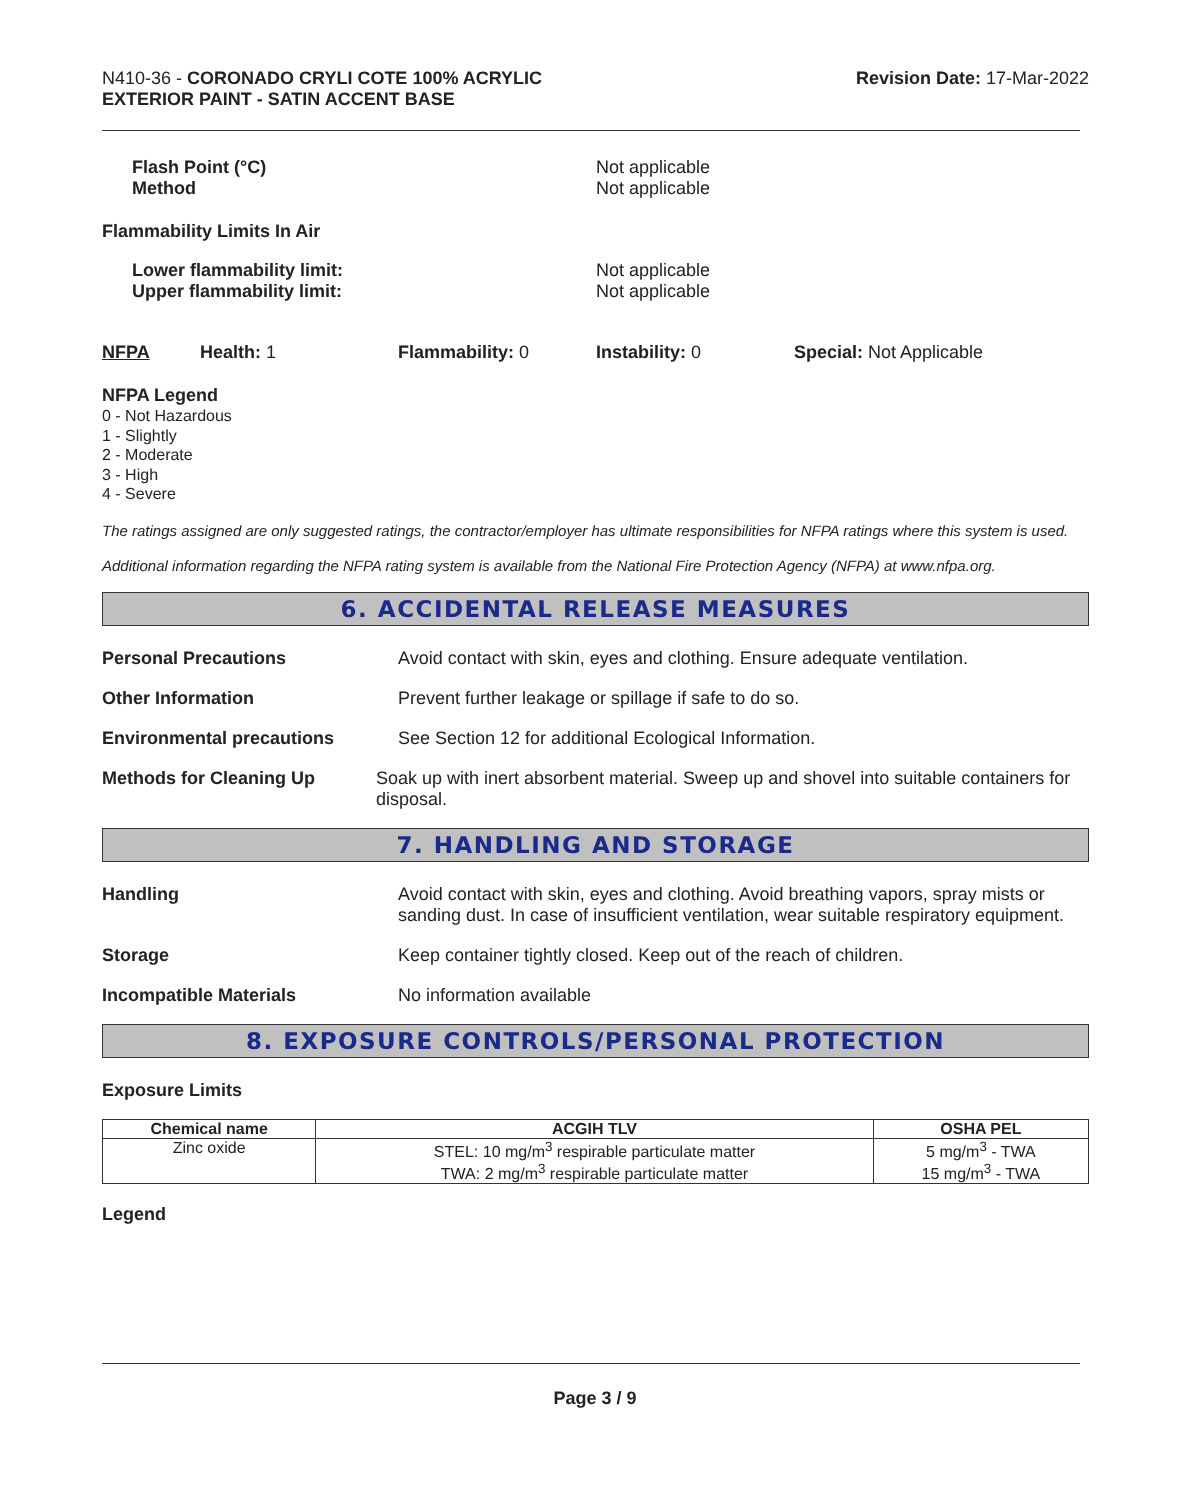N410-36 - CORONADO CRYLI COTE 100% ACRYLIC
EXTERIOR PAINT - SATIN ACCENT BASE
Revision Date: 17-Mar-2022
Flash Point (°C)
Method
Not applicable
Not applicable
Flammability Limits In Air
Lower flammability limit:
Upper flammability limit:
Not applicable
Not applicable
NFPA Health: 1 Flammability: 0 Instability: 0 Special: Not Applicable
NFPA Legend
0 - Not Hazardous
1 - Slightly
2 - Moderate
3 - High
4 - Severe
The ratings assigned are only suggested ratings, the contractor/employer has ultimate responsibilities for NFPA ratings where this system is used.
Additional information regarding the NFPA rating system is available from the National Fire Protection Agency (NFPA) at www.nfpa.org.
6. ACCIDENTAL RELEASE MEASURES
Personal Precautions Avoid contact with skin, eyes and clothing. Ensure adequate ventilation.
Other Information Prevent further leakage or spillage if safe to do so.
Environmental precautions See Section 12 for additional Ecological Information.
Methods for Cleaning Up Soak up with inert absorbent material. Sweep up and shovel into suitable containers for disposal.
7. HANDLING AND STORAGE
Handling Avoid contact with skin, eyes and clothing. Avoid breathing vapors, spray mists or sanding dust. In case of insufficient ventilation, wear suitable respiratory equipment.
Storage Keep container tightly closed. Keep out of the reach of children.
Incompatible Materials No information available
8. EXPOSURE CONTROLS/PERSONAL PROTECTION
Exposure Limits
| Chemical name | ACGIH TLV | OSHA PEL |
| --- | --- | --- |
| Zinc oxide | STEL: 10 mg/m<sup>3</sup> respirable particulate matter TWA: 2 mg/m<sup>3</sup> respirable particulate matter | 5 mg/m<sup>3</sup> - TWA 15 mg/m<sup>3</sup> - TWA |
Legend
Page 3 / 9